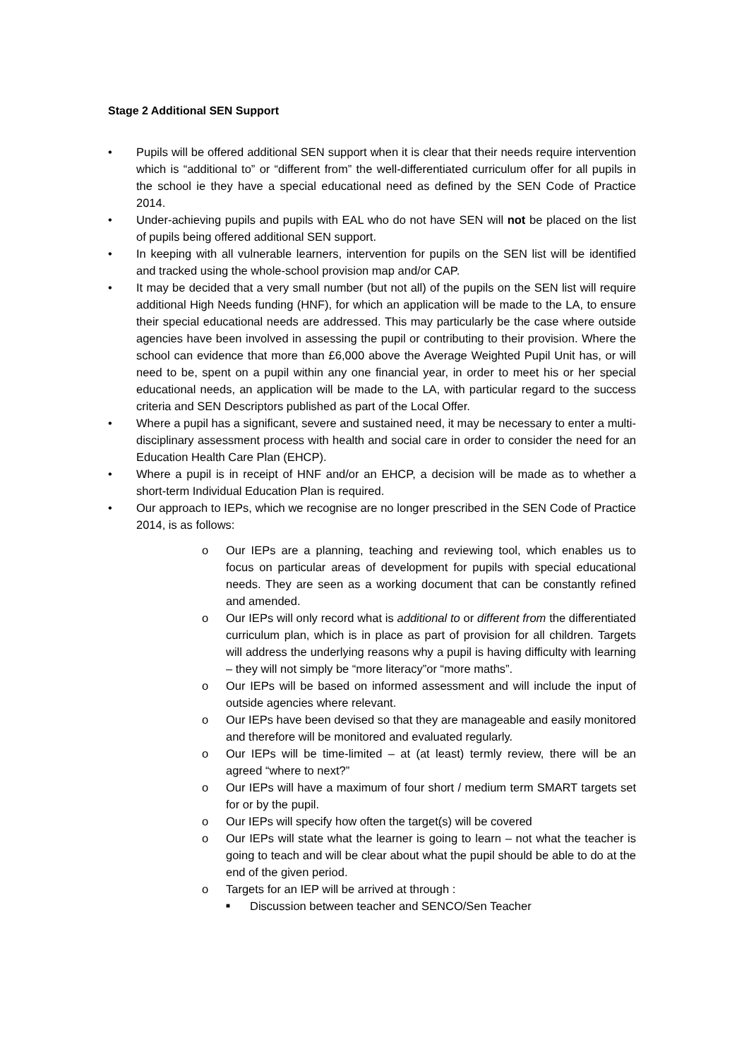Stage 2 Additional SEN Support
• Pupils will be offered additional SEN support when it is clear that their needs require intervention which is “additional to” or “different from” the well-differentiated curriculum offer for all pupils in the school ie they have a special educational need as defined by the SEN Code of Practice 2014.
• Under-achieving pupils and pupils with EAL who do not have SEN will not be placed on the list of pupils being offered additional SEN support.
• In keeping with all vulnerable learners, intervention for pupils on the SEN list will be identified and tracked using the whole-school provision map and/or CAP.
• It may be decided that a very small number (but not all) of the pupils on the SEN list will require additional High Needs funding (HNF), for which an application will be made to the LA, to ensure their special educational needs are addressed. This may particularly be the case where outside agencies have been involved in assessing the pupil or contributing to their provision. Where the school can evidence that more than £6,000 above the Average Weighted Pupil Unit has, or will need to be, spent on a pupil within any one financial year, in order to meet his or her special educational needs, an application will be made to the LA, with particular regard to the success criteria and SEN Descriptors published as part of the Local Offer.
• Where a pupil has a significant, severe and sustained need, it may be necessary to enter a multi-disciplinary assessment process with health and social care in order to consider the need for an Education Health Care Plan (EHCP).
• Where a pupil is in receipt of HNF and/or an EHCP, a decision will be made as to whether a short-term Individual Education Plan is required.
• Our approach to IEPs, which we recognise are no longer prescribed in the SEN Code of Practice 2014, is as follows:
o Our IEPs are a planning, teaching and reviewing tool, which enables us to focus on particular areas of development for pupils with special educational needs. They are seen as a working document that can be constantly refined and amended.
o Our IEPs will only record what is additional to or different from the differentiated curriculum plan, which is in place as part of provision for all children. Targets will address the underlying reasons why a pupil is having difficulty with learning – they will not simply be “more literacy”or “more maths”.
o Our IEPs will be based on informed assessment and will include the input of outside agencies where relevant.
o Our IEPs have been devised so that they are manageable and easily monitored and therefore will be monitored and evaluated regularly.
o Our IEPs will be time-limited – at (at least) termly review, there will be an agreed “where to next?”
o Our IEPs will have a maximum of four short / medium term SMART targets set for or by the pupil.
o Our IEPs will specify how often the target(s) will be covered
o Our IEPs will state what the learner is going to learn – not what the teacher is going to teach and will be clear about what the pupil should be able to do at the end of the given period.
o Targets for an IEP will be arrived at through :
■ Discussion between teacher and SENCO/Sen Teacher